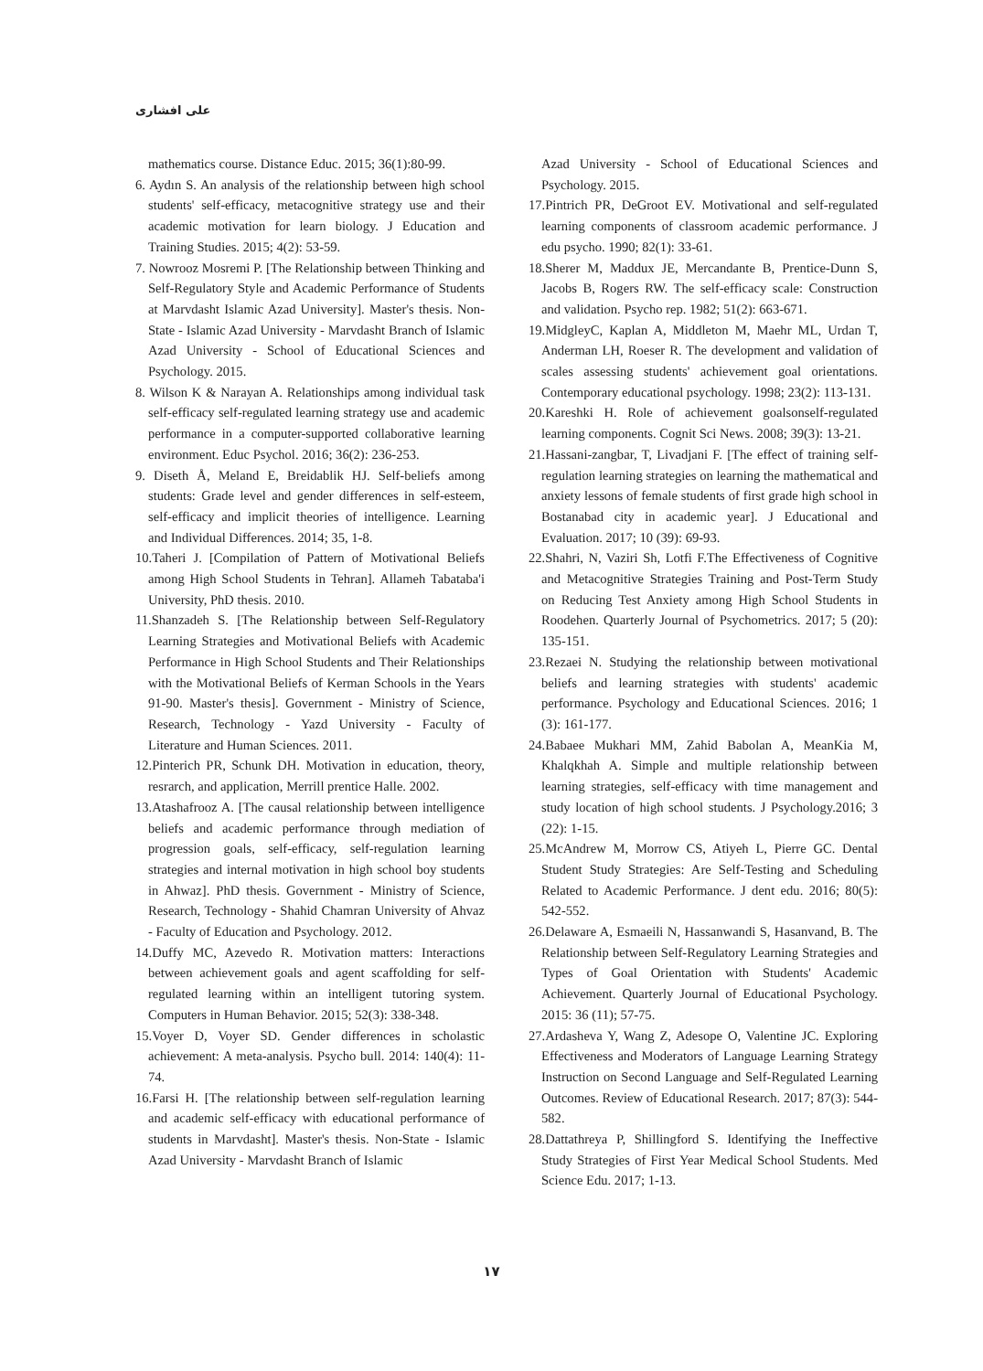علی افشاری
mathematics course. Distance Educ. 2015; 36(1):80-99.
6. Aydın S. An analysis of the relationship between high school students' self-efficacy, metacognitive strategy use and their academic motivation for learn biology. J Education and Training Studies. 2015; 4(2): 53-59.
7. Nowrooz Mosremi P. [The Relationship between Thinking and Self-Regulatory Style and Academic Performance of Students at Marvdasht Islamic Azad University]. Master's thesis. Non-State - Islamic Azad University - Marvdasht Branch of Islamic Azad University - School of Educational Sciences and Psychology. 2015.
8. Wilson K & Narayan A. Relationships among individual task self-efficacy self-regulated learning strategy use and academic performance in a computer-supported collaborative learning environment. Educ Psychol. 2016; 36(2): 236-253.
9. Diseth Å, Meland E, Breidablik HJ. Self-beliefs among students: Grade level and gender differences in self-esteem, self-efficacy and implicit theories of intelligence. Learning and Individual Differences. 2014; 35, 1-8.
10.Taheri J. [Compilation of Pattern of Motivational Beliefs among High School Students in Tehran]. Allameh Tabataba'i University, PhD thesis. 2010.
11.Shanzadeh S. [The Relationship between Self-Regulatory Learning Strategies and Motivational Beliefs with Academic Performance in High School Students and Their Relationships with the Motivational Beliefs of Kerman Schools in the Years 91-90. Master's thesis]. Government - Ministry of Science, Research, Technology - Yazd University - Faculty of Literature and Human Sciences. 2011.
12.Pinterich PR, Schunk DH. Motivation in education, theory, resrarch, and application, Merrill prentice Halle. 2002.
13.Atashafrooz A. [The causal relationship between intelligence beliefs and academic performance through mediation of progression goals, self-efficacy, self-regulation learning strategies and internal motivation in high school boy students in Ahwaz]. PhD thesis. Government - Ministry of Science, Research, Technology - Shahid Chamran University of Ahvaz - Faculty of Education and Psychology. 2012.
14.Duffy MC, Azevedo R. Motivation matters: Interactions between achievement goals and agent scaffolding for self-regulated learning within an intelligent tutoring system. Computers in Human Behavior. 2015; 52(3): 338-348.
15.Voyer D, Voyer SD. Gender differences in scholastic achievement: A meta-analysis. Psycho bull. 2014: 140(4): 11-74.
16.Farsi H. [The relationship between self-regulation learning and academic self-efficacy with educational performance of students in Marvdasht]. Master's thesis. Non-State - Islamic Azad University - Marvdasht Branch of Islamic
Azad University - School of Educational Sciences and Psychology. 2015.
17.Pintrich PR, DeGroot EV. Motivational and self-regulated learning components of classroom academic performance. J edu psycho. 1990; 82(1): 33-61.
18.Sherer M, Maddux JE, Mercandante B, Prentice-Dunn S, Jacobs B, Rogers RW. The self-efficacy scale: Construction and validation. Psycho rep. 1982; 51(2): 663-671.
19.MidgleyC, Kaplan A, Middleton M, Maehr ML, Urdan T, Anderman LH, Roeser R. The development and validation of scales assessing students' achievement goal orientations. Contemporary educational psychology. 1998; 23(2): 113-131.
20.Kareshki H. Role of achievement goalsonself-regulated learning components. Cognit Sci News. 2008; 39(3): 13-21.
21.Hassani-zangbar, T, Livadjani F. [The effect of training self-regulation learning strategies on learning the mathematical and anxiety lessons of female students of first grade high school in Bostanabad city in academic year]. J Educational and Evaluation. 2017; 10 (39): 69-93.
22.Shahri, N, Vaziri Sh, Lotfi F.The Effectiveness of Cognitive and Metacognitive Strategies Training and Post-Term Study on Reducing Test Anxiety among High School Students in Roodehen. Quarterly Journal of Psychometrics. 2017; 5 (20): 135-151.
23.Rezaei N. Studying the relationship between motivational beliefs and learning strategies with students' academic performance. Psychology and Educational Sciences. 2016; 1 (3): 161-177.
24.Babaee Mukhari MM, Zahid Babolan A, MeanKia M, Khalqkhah A. Simple and multiple relationship between learning strategies, self-efficacy with time management and study location of high school students. J Psychology.2016; 3 (22): 1-15.
25.McAndrew M, Morrow CS, Atiyeh L, Pierre GC. Dental Student Study Strategies: Are Self-Testing and Scheduling Related to Academic Performance. J dent edu. 2016; 80(5): 542-552.
26.Delaware A, Esmaeili N, Hassanwandi S, Hasanvand, B. The Relationship between Self-Regulatory Learning Strategies and Types of Goal Orientation with Students' Academic Achievement. Quarterly Journal of Educational Psychology. 2015: 36 (11); 57-75.
27.Ardasheva Y, Wang Z, Adesope O, Valentine JC. Exploring Effectiveness and Moderators of Language Learning Strategy Instruction on Second Language and Self-Regulated Learning Outcomes. Review of Educational Research. 2017; 87(3): 544-582.
28.Dattathreya P, Shillingford S. Identifying the Ineffective Study Strategies of First Year Medical School Students. Med Science Edu. 2017; 1-13.
۱۷